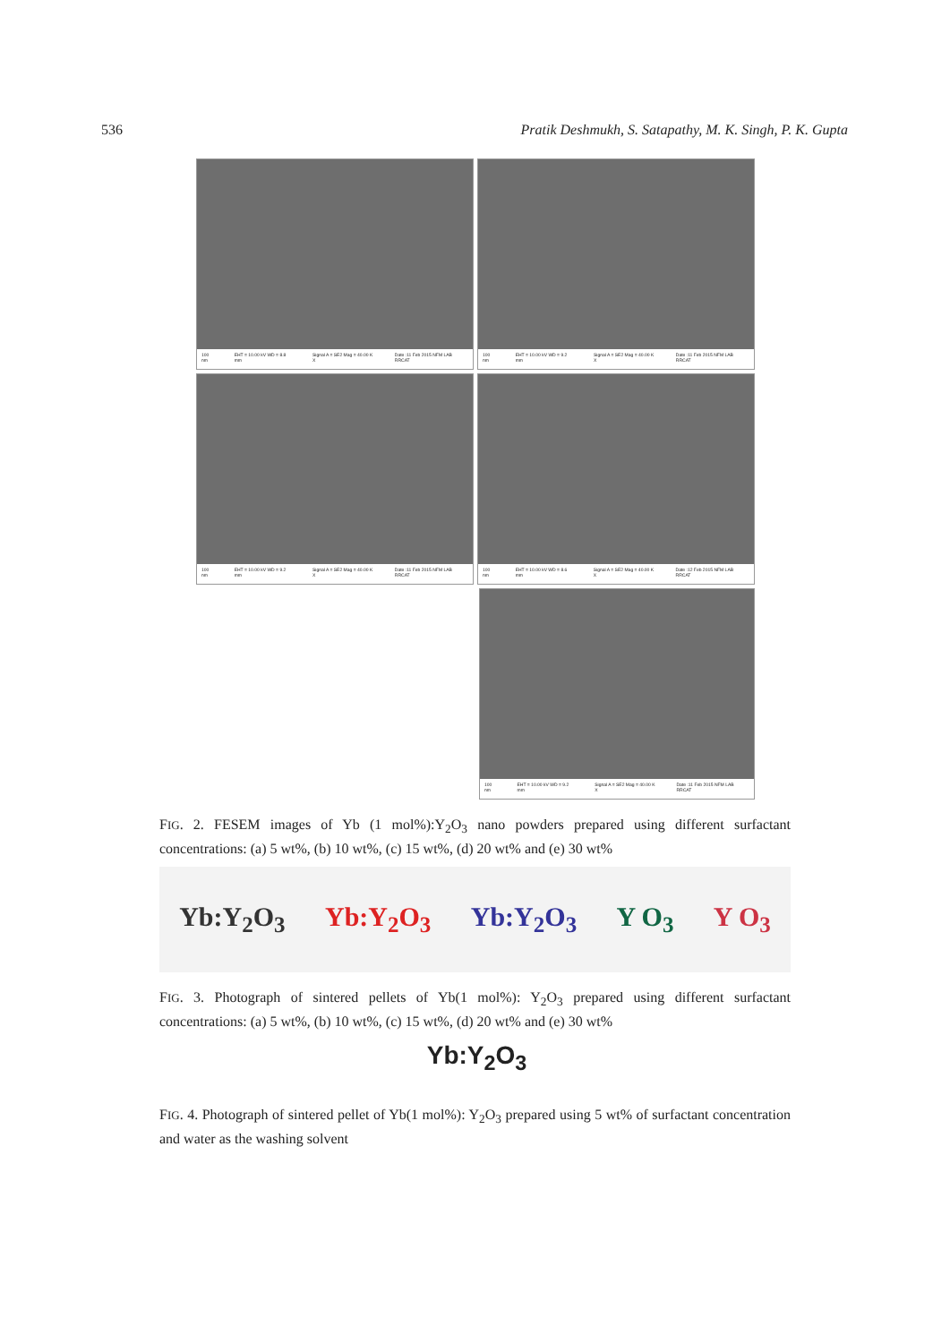536 Pratik Deshmukh, S. Satapathy, M. K. Singh, P. K. Gupta
100 nm EHT = 10.00 kV WD = 8.8 mm Signal A = SE2 Mag = 40.00 K X Date :11 Feb 2015 NFM LAB RRCAT
100 nm EHT = 10.00 kV WD = 9.2 mm Signal A = SE2 Mag = 40.00 K X Date :11 Feb 2015 NFM LAB RRCAT
100 nm EHT = 10.00 kV WD = 9.2 mm Signal A = SE2 Mag = 40.00 K X Date :11 Feb 2015 NFM LAB RRCAT
100 nm EHT = 10.00 kV WD = 8.6 mm Signal A = SE2 Mag = 40.00 K X Date :12 Feb 2015 NFM LAB RRCAT
100 nm EHT = 10.00 kV WD = 9.2 mm Signal A = SE2 Mag = 40.00 K X Date :11 Feb 2015 NFM LAB RRCAT
FIG. 2. FESEM images of Yb (1 mol%):Y<sub>2</sub>O<sub>3</sub> nano powders prepared using different surfactant concentrations: (a) 5 wt%, (b) 10 wt%, (c) 15 wt%, (d) 20 wt% and (e) 30 wt%
Yb:Y<sub>2</sub>O<sub>3</sub> Yb:Y<sub>2</sub>O<sub>3</sub> Yb:Y<sub>2</sub>O<sub>3</sub> Y O<sub>3</sub> Y O<sub>3</sub>
FIG. 3. Photograph of sintered pellets of Yb(1 mol%): Y<sub>2</sub>O<sub>3</sub> prepared using different surfactant concentrations: (a) 5 wt%, (b) 10 wt%, (c) 15 wt%, (d) 20 wt% and (e) 30 wt%
Yb:Y<sub>2</sub>O<sub>3</sub>
FIG. 4. Photograph of sintered pellet of Yb(1 mol%): Y<sub>2</sub>O<sub>3</sub> prepared using 5 wt% of surfactant concentration and water as the washing solvent